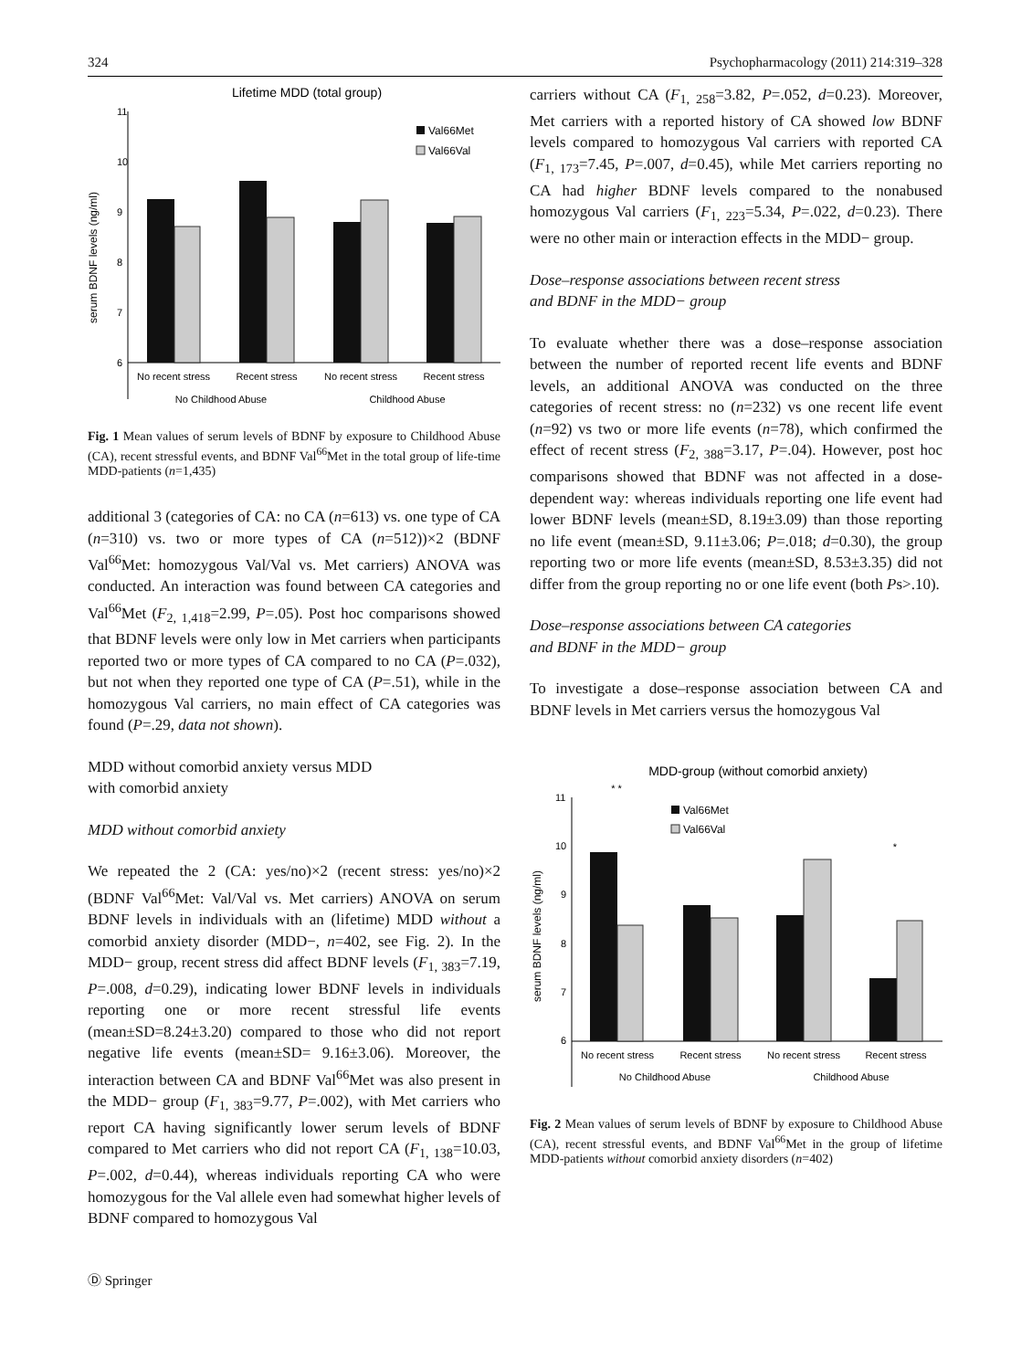324 Psychopharmacology (2011) 214:319–328
Lifetime MDD (total group)
serum BDNF levels (ng/ml)
11
10
9
8
7
6
Val66Met
Val66Val
No recent stress
Recent stress
No recent stress
Recent stress
No Childhood Abuse
Childhood Abuse
Fig. 1 Mean values of serum levels of BDNF by exposure to Childhood Abuse (CA), recent stressful events, and BDNF Val<sup>66</sup>Met in the total group of life-time MDD-patients (n=1,435)
additional 3 (categories of CA: no CA (n=613) vs. one type of CA (n=310) vs. two or more types of CA (n=512))×2 (BDNF Val<sup>66</sup>Met: homozygous Val/Val vs. Met carriers) ANOVA was conducted. An interaction was found between CA categories and Val<sup>66</sup>Met (F<sub>2, 1,418</sub>=2.99, P=.05). Post hoc comparisons showed that BDNF levels were only low in Met carriers when participants reported two or more types of CA compared to no CA (P=.032), but not when they reported one type of CA (P=.51), while in the homozygous Val carriers, no main effect of CA categories was found (P=.29, data not shown).
MDD without comorbid anxiety versus MDD
with comorbid anxiety
MDD without comorbid anxiety
We repeated the 2 (CA: yes/no)×2 (recent stress: yes/no)×2 (BDNF Val<sup>66</sup>Met: Val/Val vs. Met carriers) ANOVA on serum BDNF levels in individuals with an (lifetime) MDD without a comorbid anxiety disorder (MDD−, n=402, see Fig. 2). In the MDD− group, recent stress did affect BDNF levels (F<sub>1, 383</sub>=7.19, P=.008, d=0.29), indicating lower BDNF levels in individuals reporting one or more recent stressful life events (mean±SD=8.24±3.20) compared to those who did not report negative life events (mean±SD= 9.16±3.06). Moreover, the interaction between CA and BDNF Val<sup>66</sup>Met was also present in the MDD− group (F<sub>1, 383</sub>=9.77, P=.002), with Met carriers who report CA having significantly lower serum levels of BDNF compared to Met carriers who did not report CA (F<sub>1, 138</sub>=10.03, P=.002, d=0.44), whereas individuals reporting CA who were homozygous for the Val allele even had somewhat higher levels of BDNF compared to homozygous Val
carriers without CA (F<sub>1, 258</sub>=3.82, P=.052, d=0.23). Moreover, Met carriers with a reported history of CA showed low BDNF levels compared to homozygous Val carriers with reported CA (F<sub>1, 173</sub>=7.45, P=.007, d=0.45), while Met carriers reporting no CA had higher BDNF levels compared to the nonabused homozygous Val carriers (F<sub>1, 223</sub>=5.34, P=.022, d=0.23). There were no other main or interaction effects in the MDD− group.
Dose–response associations between recent stress
and BDNF in the MDD− group
To evaluate whether there was a dose–response association between the number of reported recent life events and BDNF levels, an additional ANOVA was conducted on the three categories of recent stress: no (n=232) vs one recent life event (n=92) vs two or more life events (n=78), which confirmed the effect of recent stress (F<sub>2, 388</sub>=3.17, P=.04). However, post hoc comparisons showed that BDNF was not affected in a dose-dependent way: whereas individuals reporting one life event had lower BDNF levels (mean±SD, 8.19±3.09) than those reporting no life event (mean±SD, 9.11±3.06; P=.018; d=0.30), the group reporting two or more life events (mean±SD, 8.53±3.35) did not differ from the group reporting no or one life event (both Ps>.10).
Dose–response associations between CA categories
and BDNF in the MDD− group
To investigate a dose–response association between CA and BDNF levels in Met carriers versus the homozygous Val
MDD-group (without comorbid anxiety)
serum BDNF levels (ng/ml)
11
10
9
8
7
6
* *
*
Val66Met
Val66Val
No recent stress
Recent stress
No recent stress
Recent stress
No Childhood Abuse
Childhood Abuse
Fig. 2 Mean values of serum levels of BDNF by exposure to Childhood Abuse (CA), recent stressful events, and BDNF Val<sup>66</sup>Met in the group of lifetime MDD-patients without comorbid anxiety disorders (n=402)
Ⓓ Springer